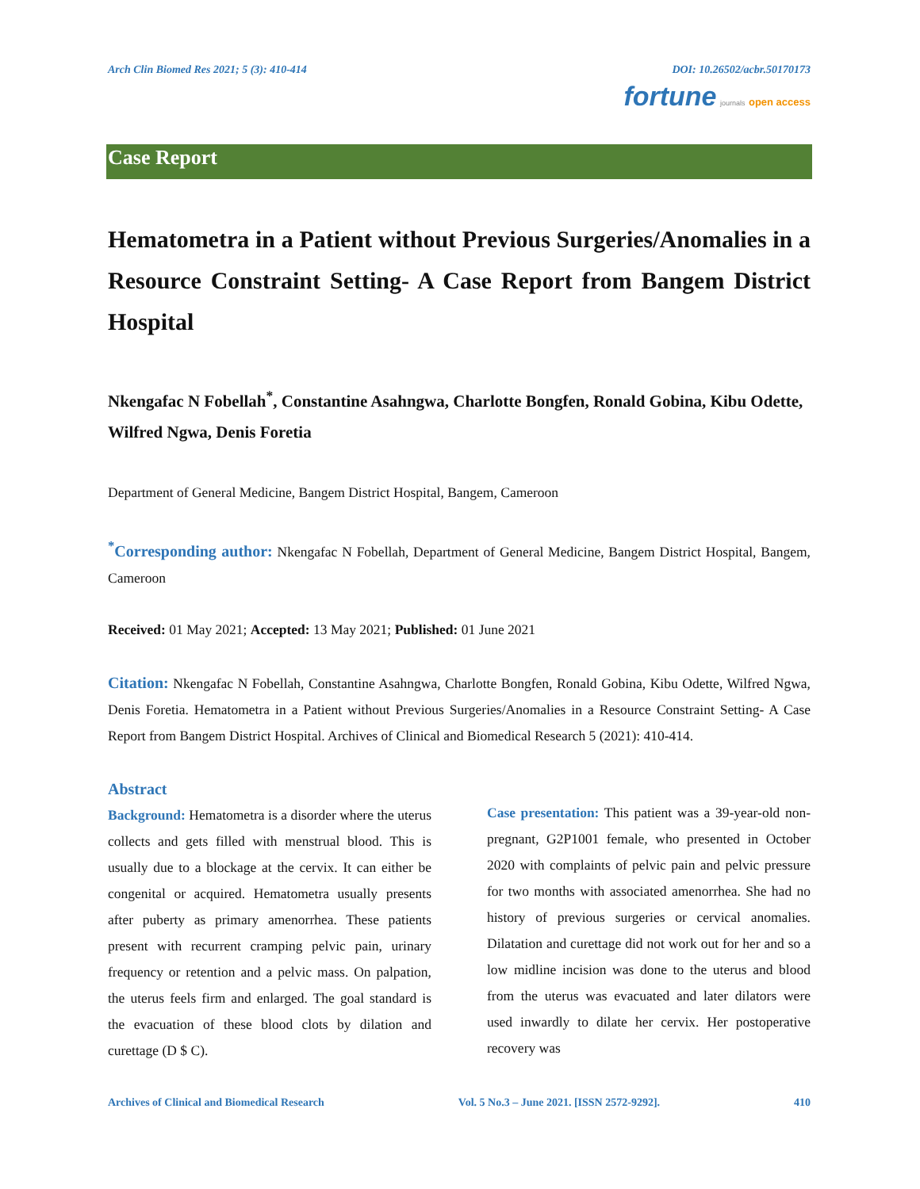Arch Clin Biomed Res 2021; 5 (3): 410-414 DOI: 10.26502/acbr.50170173
fortune journals open access
Case Report
Hematometra in a Patient without Previous Surgeries/Anomalies in a Resource Constraint Setting- A Case Report from Bangem District Hospital
Nkengafac N Fobellah<sup>*</sup>, Constantine Asahngwa, Charlotte Bongfen, Ronald Gobina, Kibu Odette, Wilfred Ngwa, Denis Foretia
Department of General Medicine, Bangem District Hospital, Bangem, Cameroon
<sup>*</sup> Corresponding author: Nkengafac N Fobellah, Department of General Medicine, Bangem District Hospital, Bangem, Cameroon
Received: 01 May 2021; Accepted: 13 May 2021; Published: 01 June 2021
Citation: Nkengafac N Fobellah, Constantine Asahngwa, Charlotte Bongfen, Ronald Gobina, Kibu Odette, Wilfred Ngwa, Denis Foretia. Hematometra in a Patient without Previous Surgeries/Anomalies in a Resource Constraint Setting- A Case Report from Bangem District Hospital. Archives of Clinical and Biomedical Research 5 (2021): 410-414.
Abstract
Background: Hematometra is a disorder where the uterus collects and gets filled with menstrual blood. This is usually due to a blockage at the cervix. It can either be congenital or acquired. Hematometra usually presents after puberty as primary amenorrhea. These patients present with recurrent cramping pelvic pain, urinary frequency or retention and a pelvic mass. On palpation, the uterus feels firm and enlarged. The goal standard is the evacuation of these blood clots by dilation and curettage (D $ C).
Case presentation: This patient was a 39-year-old non-pregnant, G2P1001 female, who presented in October 2020 with complaints of pelvic pain and pelvic pressure for two months with associated amenorrhea. She had no history of previous surgeries or cervical anomalies. Dilatation and curettage did not work out for her and so a low midline incision was done to the uterus and blood from the uterus was evacuated and later dilators were used inwardly to dilate her cervix. Her postoperative recovery was
Archives of Clinical and Biomedical Research Vol. 5 No.3 – June 2021. [ISSN 2572-9292]. 410